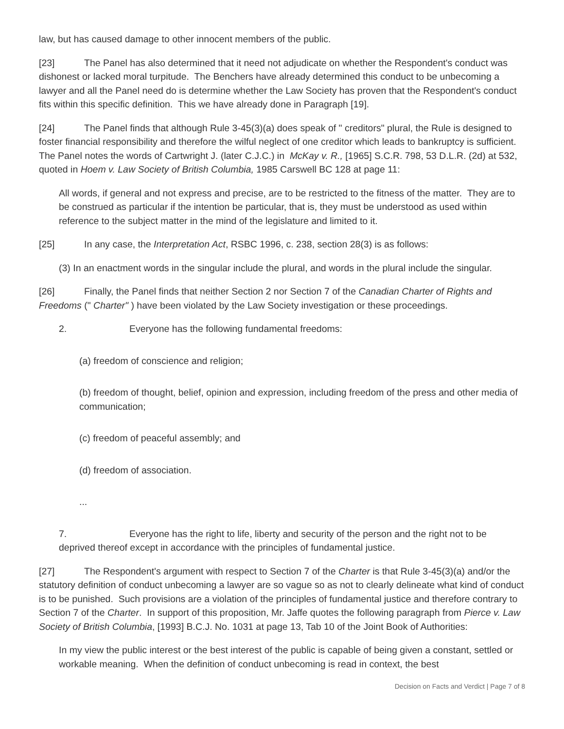law, but has caused damage to other innocent members of the public.
[23] The Panel has also determined that it need not adjudicate on whether the Respondent's conduct was dishonest or lacked moral turpitude. The Benchers have already determined this conduct to be unbecoming a lawyer and all the Panel need do is determine whether the Law Society has proven that the Respondent's conduct fits within this specific definition. This we have already done in Paragraph [19].
[24] The Panel finds that although Rule 3-45(3)(a) does speak of " creditors" plural, the Rule is designed to foster financial responsibility and therefore the wilful neglect of one creditor which leads to bankruptcy is sufficient. The Panel notes the words of Cartwright J. (later C.J.C.) in McKay v. R., [1965] S.C.R. 798, 53 D.L.R. (2d) at 532, quoted in Hoem v. Law Society of British Columbia, 1985 Carswell BC 128 at page 11:
All words, if general and not express and precise, are to be restricted to the fitness of the matter. They are to be construed as particular if the intention be particular, that is, they must be understood as used within reference to the subject matter in the mind of the legislature and limited to it.
[25] In any case, the Interpretation Act, RSBC 1996, c. 238, section 28(3) is as follows:
(3) In an enactment words in the singular include the plural, and words in the plural include the singular.
[26] Finally, the Panel finds that neither Section 2 nor Section 7 of the Canadian Charter of Rights and Freedoms (" Charter" ) have been violated by the Law Society investigation or these proceedings.
2. Everyone has the following fundamental freedoms:
(a) freedom of conscience and religion;
(b) freedom of thought, belief, opinion and expression, including freedom of the press and other media of communication;
(c) freedom of peaceful assembly; and
(d) freedom of association.
...
7. Everyone has the right to life, liberty and security of the person and the right not to be deprived thereof except in accordance with the principles of fundamental justice.
[27] The Respondent's argument with respect to Section 7 of the Charter is that Rule 3-45(3)(a) and/or the statutory definition of conduct unbecoming a lawyer are so vague so as not to clearly delineate what kind of conduct is to be punished. Such provisions are a violation of the principles of fundamental justice and therefore contrary to Section 7 of the Charter. In support of this proposition, Mr. Jaffe quotes the following paragraph from Pierce v. Law Society of British Columbia, [1993] B.C.J. No. 1031 at page 13, Tab 10 of the Joint Book of Authorities:
In my view the public interest or the best interest of the public is capable of being given a constant, settled or workable meaning. When the definition of conduct unbecoming is read in context, the best
Decision on Facts and Verdict | Page 7 of 8